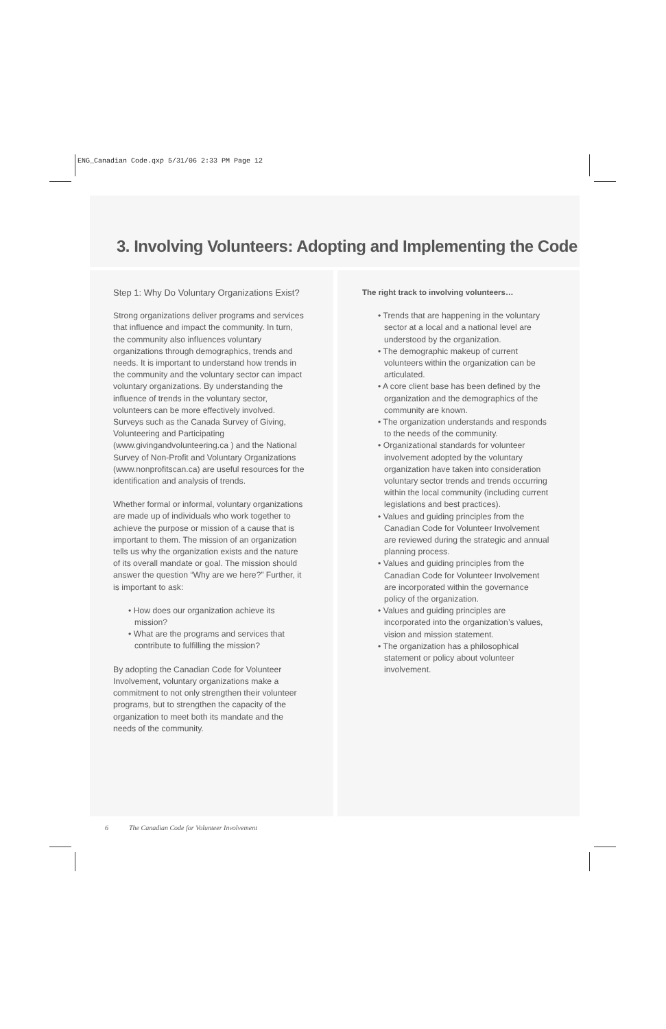ENG_Canadian Code.qxp 5/31/06 2:33 PM Page 12
3. Involving Volunteers: Adopting and Implementing the Code
Step 1: Why Do Voluntary Organizations Exist?
Strong organizations deliver programs and services that influence and impact the community. In turn, the community also influences voluntary organizations through demographics, trends and needs. It is important to understand how trends in the community and the voluntary sector can impact voluntary organizations. By understanding the influence of trends in the voluntary sector, volunteers can be more effectively involved. Surveys such as the Canada Survey of Giving, Volunteering and Participating (www.givingandvolunteering.ca ) and the National Survey of Non-Profit and Voluntary Organizations (www.nonprofitscan.ca) are useful resources for the identification and analysis of trends.
Whether formal or informal, voluntary organizations are made up of individuals who work together to achieve the purpose or mission of a cause that is important to them. The mission of an organization tells us why the organization exists and the nature of its overall mandate or goal. The mission should answer the question “Why are we here?” Further, it is important to ask:
• How does our organization achieve its mission?
• What are the programs and services that contribute to fulfilling the mission?
By adopting the Canadian Code for Volunteer Involvement, voluntary organizations make a commitment to not only strengthen their volunteer programs, but to strengthen the capacity of the organization to meet both its mandate and the needs of the community.
The right track to involving volunteers…
• Trends that are happening in the voluntary sector at a local and a national level are understood by the organization.
• The demographic makeup of current volunteers within the organization can be articulated.
• A core client base has been defined by the organization and the demographics of the community are known.
• The organization understands and responds to the needs of the community.
• Organizational standards for volunteer involvement adopted by the voluntary organization have taken into consideration voluntary sector trends and trends occurring within the local community (including current legislations and best practices).
• Values and guiding principles from the Canadian Code for Volunteer Involvement are reviewed during the strategic and annual planning process.
• Values and guiding principles from the Canadian Code for Volunteer Involvement are incorporated within the governance policy of the organization.
• Values and guiding principles are incorporated into the organization’s values, vision and mission statement.
• The organization has a philosophical statement or policy about volunteer involvement.
6 The Canadian Code for Volunteer Involvement